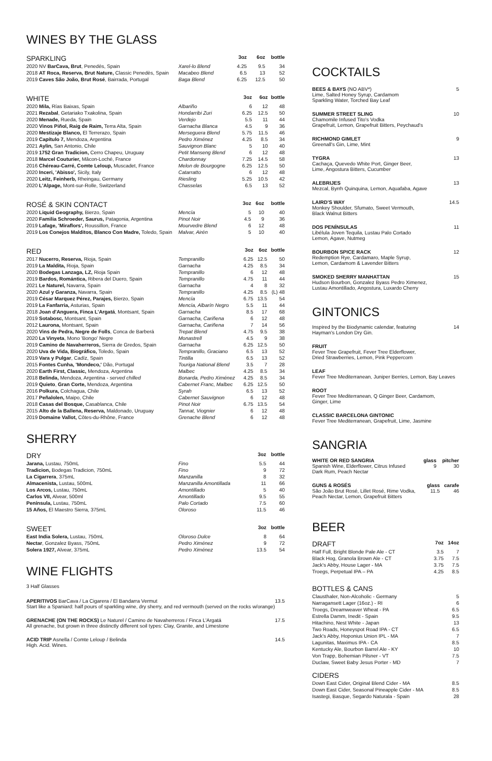WINES BY THE GLASS
| SPARKLING | | 3oz | 6oz | bottle |
| 2020 NV BarCava, Brut , Penedès, Spain | Xarel-lo Blend | 4.25 | 9.5 | 34 |
| 2018 AT Roca, Reserva, Brut Nature, Classic Penedès, Spain | Macabeo Blend | 6.5 | 13 | 52 |
| 2019 Caves São João, Brut Rosé , Bairrada, Portugal | Baga Blend | 6.25 | 12.5 | 50 |
| WHITE | | 3oz | 6oz | bottle |
| 2020 Mila, Rías Baixas, Spain | Albariño | 6 | 12 | 48 |
| 2021 Rezabal , Getariako Txakolina, Spain | Hondarribi Zuri | 6.25 | 12.5 | 50 |
| 2020 Menade, Rueda, Spain | Verdejo | 5.5 | 11 | 44 |
| 2020 Vinos Piñol, Raig de Raim, Terra Alta, Spain | Garnacha Blanca | 4.5 | 9 | 36 |
| 2020 Mestizaje Blanco, El Terrerazo, Spain | Merseguera Blend | 5.75 | 11.5 | 46 |
| 2019 Capítulo 7, Mendoza, Argentina | Pedro Ximénez | 4.25 | 8.5 | 34 |
| 2021 Aylin, San Antonio, Chile | Sauvignon Blanc | 5 | 10 | 40 |
| 2019 1752 Gran Tradicion, Cerro Chapeu, Uruguay | Petit Manseng Blend | 6 | 12 | 48 |
| 2018 Marcel Couturier, Mâcon-Loché, France | Chardonnay | 7.25 | 14.5 | 58 |
| 2016 Chéreau-Carré, Comte Leloup, Muscadet, France | Melon de Bourgogne | 6.25 | 12.5 | 50 |
| 2020 Inceri, 'Abisso', Sicily, Italy | Catarratto | 6 | 12 | 48 |
| 2020 Leitz, Feinherb, Rheingau, Germany | Riesling | 5.25 | 10.5 | 42 |
| 2020 L'Alpage, Mont-sur-Rolle, Switzerland | Chasselas | 6.5 | 13 | 52 |
| ROSÉ & SKIN CONTACT | | 3oz | 6oz | bottle |
| 2020 Liquid Geography, Bierzo, Spain | Mencía | 5 | 10 | 40 |
| 2020 Familia Schroeder, Saurus, Patagonia, Argentina | Pinot Noir | 4.5 | 9 | 36 |
| 2019 Lafage, 'Miraflors', Roussillon, France | Mourvedre Blend | 6 | 12 | 48 |
| 2019 Los Conejos Malditos, Blanco Con Madre, Toledo, Spain | Malvar, Airén | 5 | 10 | 40 |
| RED | | 3oz | 6oz | bottle |
| 2017 Nucerro, Reserva, Rioja, Spain | Tempranillo | 6.25 | 12.5 | 50 |
| 2019 La Maldita, Rioja, Spain | Garnacha | 4.25 | 8.5 | 34 |
| 2020 Bodegas Lanzaga, LZ, Rioja Spain | Tempranillo | 6 | 12 | 48 |
| 2019 Bardos, Romántica, Ribera del Duero, Spain | Tempranillo | 4.75 | 11 | 44 |
| 2021 Le Naturel, Navarra, Spain | Garnacha | 4 | 8 | 32 |
| 2020 Azul y Garanza, Navarra, Spain | Tempranillo | 4.25 | 8.5 | (L) 48 |
| 2019 César Marquez Pérez, Parajes, Bierzo, Spain | Mencía | 6.75 | 13.5 | 54 |
| 2019 La Fanfarria, Asturias, Spain | Mencía, Albarín Negro | 5.5 | 11 | 44 |
| 2018 Joan d'Anguera, Finca L'Argatá , Montsant, Spain | Garnacha | 8.5 | 17 | 68 |
| 2019 Sotabosc, Montsant, Spain | Garnacha, Cariñena | 6 | 12 | 48 |
| 2012 Laurona, Montsant, Spain | Garnacha, Cariñena | 7 | 14 | 56 |
| 2020 Vins de Pedra, Negre de Folls , Conca de Barberá | Trepat Blend | 4.75 | 9.5 | 38 |
| 2020 La Vinyeta , Mono 'Bongo' Negre | Monastrell | 4.5 | 9 | 38 |
| 2019 Camino de Navaherreros, Sierra de Gredos, Spain | Garnacha | 6.25 | 12.5 | 50 |
| 2020 Uva de Vida, Biográfico, Toledo, Spain | Tempranillo, Graciano | 6.5 | 13 | 52 |
| 2019 Vara y Pulgar , Cadíz, Spain | Tintilla | 6.5 | 13 | 52 |
| 2015 Fontes Cunha, 'Mondeco,' Dão, Portugal | Touriga National Blend | 3.5 | 7 | 28 |
| 2020 Earth First, Classic, Mendoza, Argentina | Malbec | 4.25 | 8.5 | 34 |
| 2018 Belinda, Mendoza, Argentina - served chilled | Bonarda, Pedro Ximénez | 4.25 | 8.5 | 34 |
| 2019 Quieto , Gran Corte, Mendoza, Argentina | Cabernet Franc, Malbec | 6.25 | 12.5 | 50 |
| 2016 Polkura, Colchagua, Chile | Syrah | 6.5 | 13 | 52 |
| 2017 Peñalolen, Maipo, Chile | Cabernet Sauvignon | 6 | 12 | 48 |
| 2018 Casas del Bosque, Casablanca, Chile | Pinot Noir | 6.75 | 13.5 | 54 |
| 2015 Alto de la Ballena, Reserva, Maldonado, Uruguay | Tannat, Viognier | 6 | 12 | 48 |
| 2019 Domaine Vallot, Côtes-du-Rhône, France | Grenache Blend | 6 | 12 | 48 |
SHERRY
| DRY | | 3oz | bottle |
| Jarana, Lustau, 750mL | Fino | 5.5 | 44 |
| Tradicion, Bodegas Tradicion, 750mL | Fino | 9 | 72 |
| La Cigarrera , 375mL | Manzanilla | 8 | 32 |
| Almacenista, Lustau, 500mL | Manzanilla Amontillada | 11 | 66 |
| Los Arcos, Lustau, 750mL | Amontillado | 5 | 40 |
| Carlos VII, Alvear, 500ml | Amontillado | 9.5 | 55 |
| Península, Lustau, 750mL | Palo Cortado | 7.5 | 60 |
| 15 Años, El Maestro Sierra, 375mL | Oloroso | 11.5 | 46 |
| SWEET | | 3oz | bottle |
| East India Solera, Lustau, 750mL | Oloroso Dulce | 8 | 64 |
| Nectar , Gonzalez Byass, 750mL | Pedro Ximénez | 9 | 72 |
| Solera 1927, Alvear, 375mL | Pedro Ximénez | 13.5 | 54 |
WINE FLIGHTS
3 Half Glasses
APERITIVOS BarCava / La Cigarera / El Bandarra Vermut 13.5
Start like a Spaniard: half pours of sparkling wine, dry sherry, and red vermouth (served on the rocks w/orange)
GRENACHE (ON THE ROCKS) Le Naturel / Camino de Navaherreros / Finca L'Argatá 17.5
All grenache, but grown in three distinctly different soil types: Clay, Granite, and Limestone
ACID TRIP Asnella / Comte Leloup / Belinda 14.5
High. Acid. Wines.
COCKTAILS
BEES & BAYS (NO ABV*) 5
Lime, Salted Honey Syrup, Cardamom
Sparkling Water, Torched Bay Leaf
SUMMER STREET SLING 10
Chamomile Infused Tito's Vodka
Grapefruit, Lemon, Grapefruit Bitters, Peychaud's
RICHMOND GIMLET 9
Greenall's Gin, Lime, Mint
TYGRA 13
Cachaça, Quevedo White Port, Ginger Beer,
Lime, Angostura Bitters, Cucumber
ALEBRIJES 13
Mezcal, Byrrh Quinquina, Lemon, Aquafaba, Agave
LAIRD'S WAY 14.5
Monkey Shoulder, Sfumato, Sweet Vermouth,
Black Walnut Bitters
DOS PENÍNSULAS 11
Libélula Joven Tequila, Lustau Palo Cortado
Lemon, Agave, Nutmeg
BOURBON SPICE RACK 12
Redemption Rye, Cardamaro, Maple Syrup,
Lemon, Cardamom & Lavender Bitters
SMOKED SHERRY MANHATTAN 15
Hudson Bourbon, Gonzalez Byass Pedro Ximenez,
Lustau Amontillado, Angostura, Luxardo Cherry
GINTONICS
Inspired by the Biodynamic calendar, featuring 14
Hayman's London Dry Gin.
FRUIT
Fever Tree Grapefruit, Fever Tree Elderflower,
Dried Strawberries, Lemon, Pink Peppercorn
LEAF
Fever Tree Mediterranean, Juniper Berries, Lemon, Bay Leaves
ROOT
Fever Tree Mediterranean, Q Ginger Beer, Cardamom,
Ginger, Lime
CLASSIC BARCELONA GINTONIC
Fever Tree Mediterranean, Grapefruit, Lime, Jasmine
SANGRIA
| WHITE OR RED SANGRIA Spanish Wine, Elderflower, Citrus Infused Dark Rum, Peach Nectar | glass 9 | pitcher 30 |
| GUNS & ROSÉS São João Brut Rosé, Lillet Rosé, Rime Vodka, Peach Nectar, Lemon, Grapefruit Bitters | glass 11.5 | carafe 46 |
BEER
| DRAFT | 7oz | 14oz |
| Half Full, Bright Blonde Pale Ale - CT | 3.5 | 7 |
| Black Hog, Granola Brown Ale - CT | 3.75 | 7.5 |
| Jack's Abby, House Lager - MA | 3.75 | 7.5 |
| Troegs, Perpetual IPA – PA | 4.25 | 8.5 |
| BOTTLES & CANS | |
| Clausthaler, Non-Alcoholic - Germany | 5 |
| Narragansett Lager (16oz.) - RI | 6 |
| Troegs, Dreamweaver Wheat - PA | 6.5 |
| Estrella Damm, Inedit - Spain | 9.5 |
| Hitachino, Nest White - Japan | 13 |
| Two Roads, Honeyspot Road IPA - CT | 6.5 |
| Jack's Abby, Hoponius Union IPL - MA | 7 |
| Lagunitas, Maximus IPA - CA | 8.5 |
| Kentucky Ale, Bourbon Barrel Ale - KY | 10 |
| Von Trapp, Bohemian Pilsner - VT | 7.5 |
| Duclaw, Sweet Baby Jesus Porter - MD | 7 |
| CIDERS | |
| Down East Cider, Original Blend Cider - MA | 8.5 |
| Down East Cider, Seasonal Pineapple Cider - MA | 8.5 |
| Isastegi, Basque, Segardo Naturala - Spain | 28 |